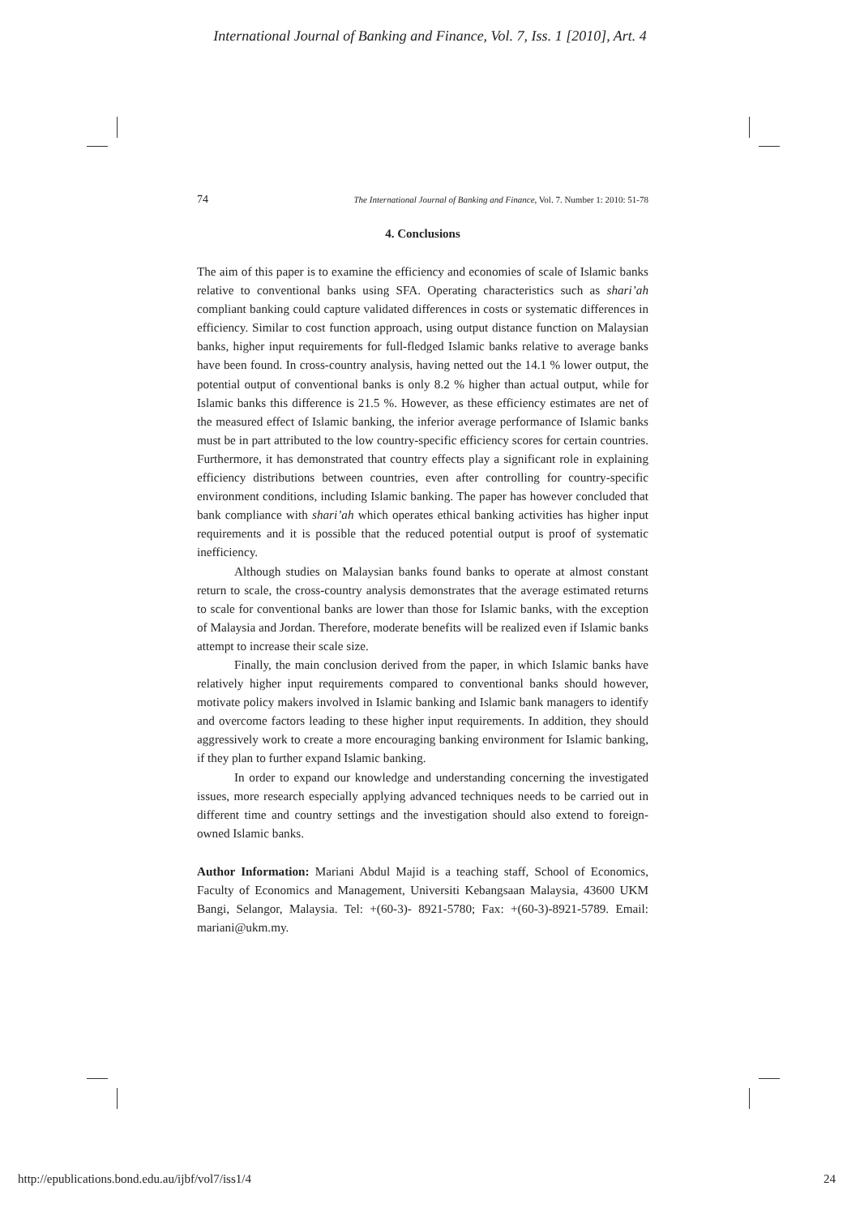International Journal of Banking and Finance, Vol. 7, Iss. 1 [2010], Art. 4
74 The International Journal of Banking and Finance, Vol. 7. Number 1: 2010: 51-78
4. Conclusions
The aim of this paper is to examine the efficiency and economies of scale of Islamic banks relative to conventional banks using SFA. Operating characteristics such as shari’ah compliant banking could capture validated differences in costs or systematic differences in efficiency. Similar to cost function approach, using output distance function on Malaysian banks, higher input requirements for full-fledged Islamic banks relative to average banks have been found. In cross-country analysis, having netted out the 14.1 % lower output, the potential output of conventional banks is only 8.2 % higher than actual output, while for Islamic banks this difference is 21.5 %. However, as these efficiency estimates are net of the measured effect of Islamic banking, the inferior average performance of Islamic banks must be in part attributed to the low country-specific efficiency scores for certain countries. Furthermore, it has demonstrated that country effects play a significant role in explaining efficiency distributions between countries, even after controlling for country-specific environment conditions, including Islamic banking. The paper has however concluded that bank compliance with shari’ah which operates ethical banking activities has higher input requirements and it is possible that the reduced potential output is proof of systematic inefficiency.
Although studies on Malaysian banks found banks to operate at almost constant return to scale, the cross-country analysis demonstrates that the average estimated returns to scale for conventional banks are lower than those for Islamic banks, with the exception of Malaysia and Jordan. Therefore, moderate benefits will be realized even if Islamic banks attempt to increase their scale size.
Finally, the main conclusion derived from the paper, in which Islamic banks have relatively higher input requirements compared to conventional banks should however, motivate policy makers involved in Islamic banking and Islamic bank managers to identify and overcome factors leading to these higher input requirements. In addition, they should aggressively work to create a more encouraging banking environment for Islamic banking, if they plan to further expand Islamic banking.
In order to expand our knowledge and understanding concerning the investigated issues, more research especially applying advanced techniques needs to be carried out in different time and country settings and the investigation should also extend to foreign-owned Islamic banks.
Author Information: Mariani Abdul Majid is a teaching staff, School of Economics, Faculty of Economics and Management, Universiti Kebangsaan Malaysia, 43600 UKM Bangi, Selangor, Malaysia. Tel: +(60-3)- 8921-5780; Fax: +(60-3)-8921-5789. Email: mariani@ukm.my.
http://epublications.bond.edu.au/ijbf/vol7/iss1/4 24